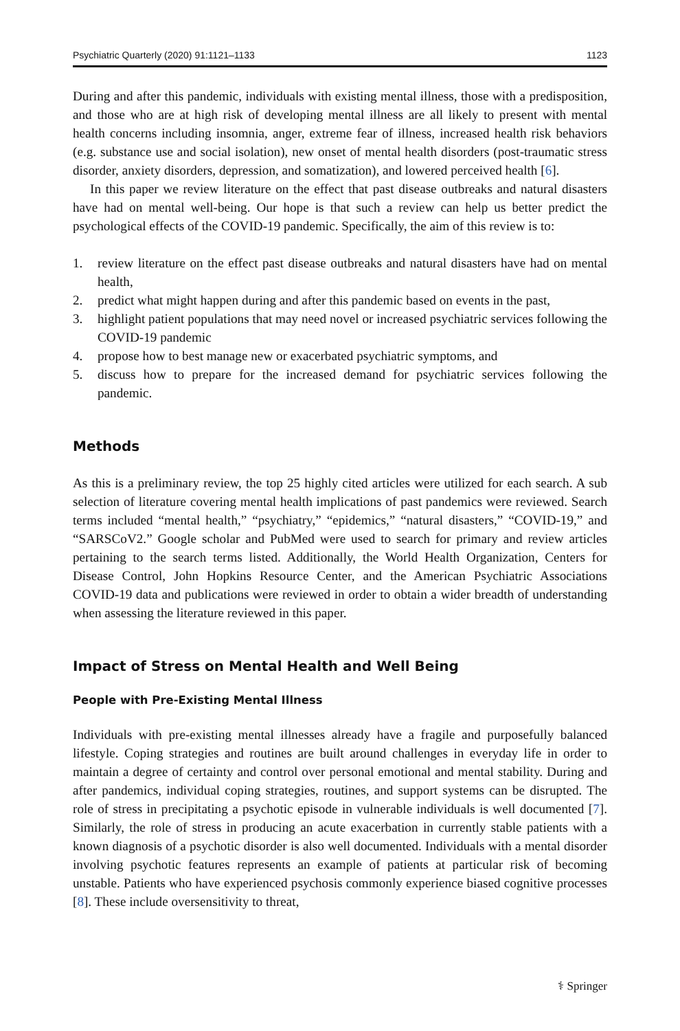Psychiatric Quarterly (2020) 91:1121–1133 1123
During and after this pandemic, individuals with existing mental illness, those with a predisposition, and those who are at high risk of developing mental illness are all likely to present with mental health concerns including insomnia, anger, extreme fear of illness, increased health risk behaviors (e.g. substance use and social isolation), new onset of mental health disorders (post-traumatic stress disorder, anxiety disorders, depression, and somatization), and lowered perceived health [6].
In this paper we review literature on the effect that past disease outbreaks and natural disasters have had on mental well-being. Our hope is that such a review can help us better predict the psychological effects of the COVID-19 pandemic. Specifically, the aim of this review is to:
1. review literature on the effect past disease outbreaks and natural disasters have had on mental health,
2. predict what might happen during and after this pandemic based on events in the past,
3. highlight patient populations that may need novel or increased psychiatric services following the COVID-19 pandemic
4. propose how to best manage new or exacerbated psychiatric symptoms, and
5. discuss how to prepare for the increased demand for psychiatric services following the pandemic.
Methods
As this is a preliminary review, the top 25 highly cited articles were utilized for each search. A sub selection of literature covering mental health implications of past pandemics were reviewed. Search terms included “mental health,” “psychiatry,” “epidemics,” “natural disasters,” “COVID-19,” and “SARSCoV2.” Google scholar and PubMed were used to search for primary and review articles pertaining to the search terms listed. Additionally, the World Health Organization, Centers for Disease Control, John Hopkins Resource Center, and the American Psychiatric Associations COVID-19 data and publications were reviewed in order to obtain a wider breadth of understanding when assessing the literature reviewed in this paper.
Impact of Stress on Mental Health and Well Being
People with Pre-Existing Mental Illness
Individuals with pre-existing mental illnesses already have a fragile and purposefully balanced lifestyle. Coping strategies and routines are built around challenges in everyday life in order to maintain a degree of certainty and control over personal emotional and mental stability. During and after pandemics, individual coping strategies, routines, and support systems can be disrupted. The role of stress in precipitating a psychotic episode in vulnerable individuals is well documented [7]. Similarly, the role of stress in producing an acute exacerbation in currently stable patients with a known diagnosis of a psychotic disorder is also well documented. Individuals with a mental disorder involving psychotic features represents an example of patients at particular risk of becoming unstable. Patients who have experienced psychosis commonly experience biased cognitive processes [8]. These include oversensitivity to threat,
⚕ Springer